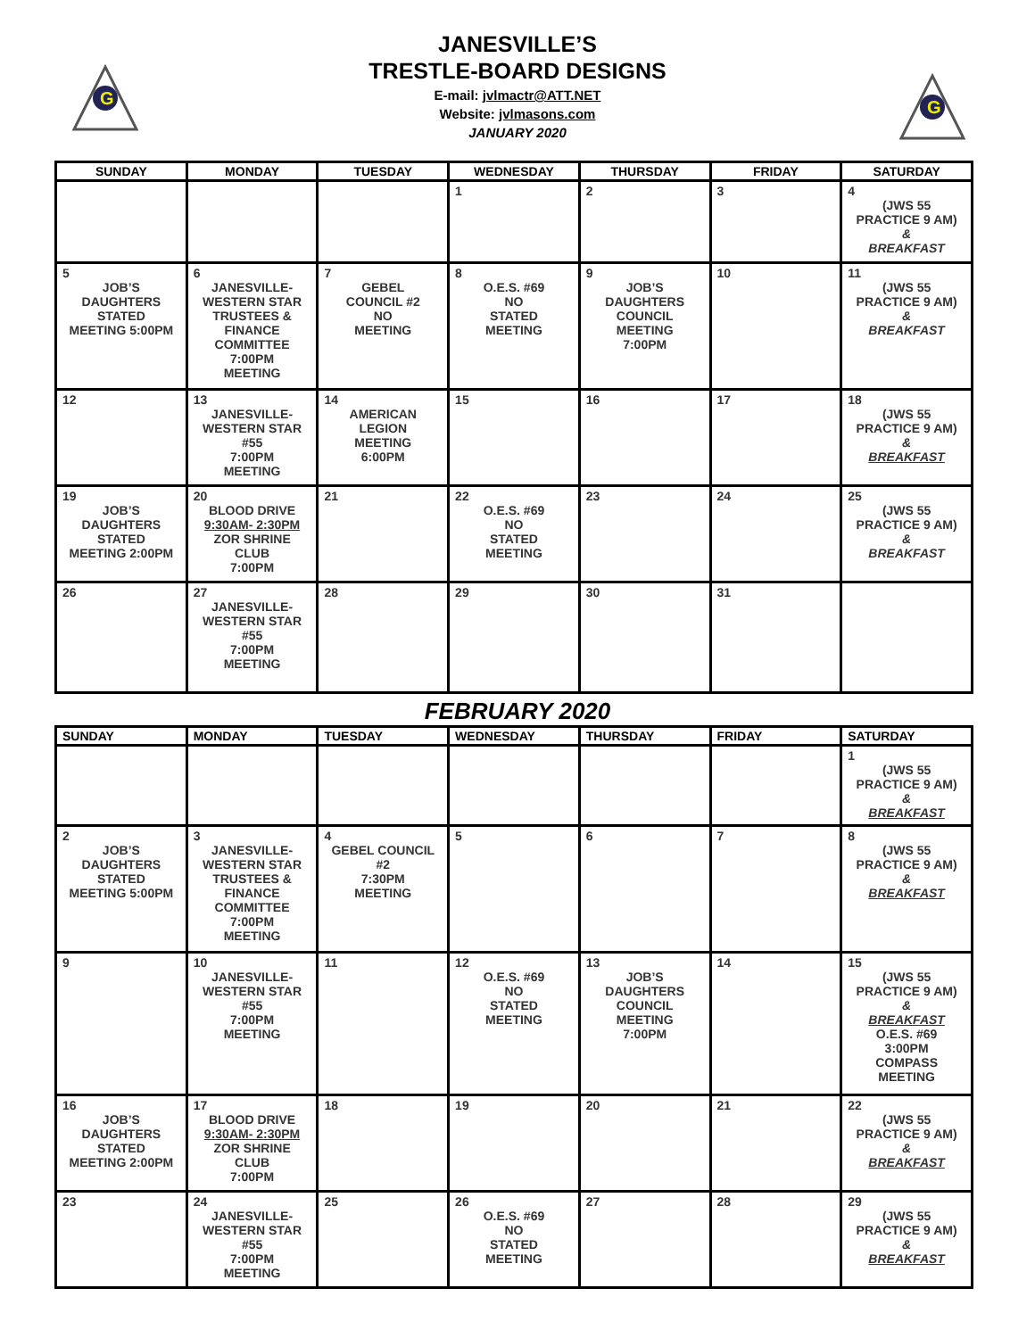G
G
JANESVILLE’S
TRESTLE-BOARD DESIGNS
E-mail: jvlmactr@ATT.NET
Website: jvlmasons.com
JANUARY 2020
| SUNDAY | MONDAY | TUESDAY | WEDNESDAY | THURSDAY | FRIDAY | SATURDAY |
| --- | --- | --- | --- | --- | --- | --- |
| | | | 1 | 2 | 3 | 4 (JWS 55 PRACTICE 9 AM) & BREAKFAST |
| 5 JOB’S DAUGHTERS STATED MEETING 5:00PM | 6 JANESVILLE- WESTERN STAR TRUSTEES & FINANCE COMMITTEE 7:00PM MEETING | 7 GEBEL COUNCIL #2 NO MEETING | 8 O.E.S. #69 NO STATED MEETING | 9 JOB’S DAUGHTERS COUNCIL MEETING 7:00PM | 10 | 11 (JWS 55 PRACTICE 9 AM) & BREAKFAST |
| 12 | 13 JANESVILLE- WESTERN STAR #55 7:00PM MEETING | 14 AMERICAN LEGION MEETING 6:00PM | 15 | 16 | 17 | 18 (JWS 55 PRACTICE 9 AM) & BREAKFAST |
| 19 JOB’S DAUGHTERS STATED MEETING 2:00PM | 20 BLOOD DRIVE 9:30AM- 2:30PM ZOR SHRINE CLUB 7:00PM | 21 | 22 O.E.S. #69 NO STATED MEETING | 23 | 24 | 25 (JWS 55 PRACTICE 9 AM) & BREAKFAST |
| 26 | 27 JANESVILLE- WESTERN STAR #55 7:00PM MEETING | 28 | 29 | 30 | 31 | |
FEBRUARY 2020
| SUNDAY | MONDAY | TUESDAY | WEDNESDAY | THURSDAY | FRIDAY | SATURDAY |
| --- | --- | --- | --- | --- | --- | --- |
| | | | | | | 1 (JWS 55 PRACTICE 9 AM) & BREAKFAST |
| 2 JOB’S DAUGHTERS STATED MEETING 5:00PM | 3 JANESVILLE- WESTERN STAR TRUSTEES & FINANCE COMMITTEE 7:00PM MEETING | 4 GEBEL COUNCIL #2 7:30PM MEETING | 5 | 6 | 7 | 8 (JWS 55 PRACTICE 9 AM) & BREAKFAST |
| 9 | 10 JANESVILLE- WESTERN STAR #55 7:00PM MEETING | 11 | 12 O.E.S. #69 NO STATED MEETING | 13 JOB’S DAUGHTERS COUNCIL MEETING 7:00PM | 14 | 15 (JWS 55 PRACTICE 9 AM) & BREAKFAST O.E.S. #69 3:00PM COMPASS MEETING |
| 16 JOB’S DAUGHTERS STATED MEETING 2:00PM | 17 BLOOD DRIVE 9:30AM- 2:30PM ZOR SHRINE CLUB 7:00PM | 18 | 19 | 20 | 21 | 22 (JWS 55 PRACTICE 9 AM) & BREAKFAST |
| 23 | 24 JANESVILLE- WESTERN STAR #55 7:00PM MEETING | 25 | 26 O.E.S. #69 NO STATED MEETING | 27 | 28 | 29 (JWS 55 PRACTICE 9 AM) & BREAKFAST |